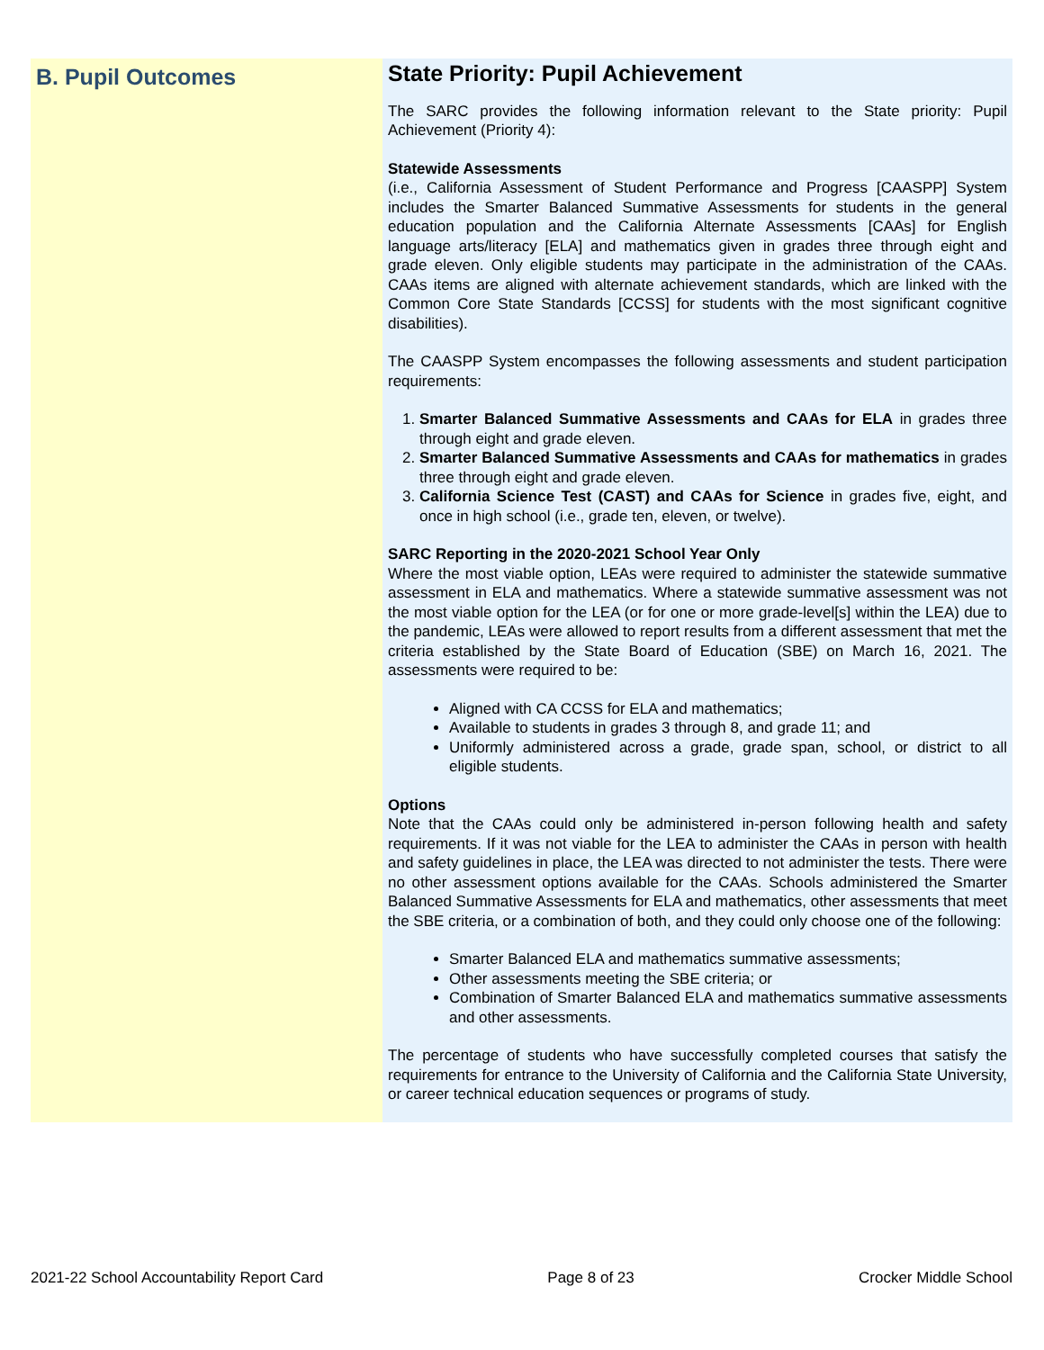B. Pupil Outcomes
State Priority: Pupil Achievement
The SARC provides the following information relevant to the State priority: Pupil Achievement (Priority 4):
Statewide Assessments
(i.e., California Assessment of Student Performance and Progress [CAASPP] System includes the Smarter Balanced Summative Assessments for students in the general education population and the California Alternate Assessments [CAAs] for English language arts/literacy [ELA] and mathematics given in grades three through eight and grade eleven. Only eligible students may participate in the administration of the CAAs. CAAs items are aligned with alternate achievement standards, which are linked with the Common Core State Standards [CCSS] for students with the most significant cognitive disabilities).
The CAASPP System encompasses the following assessments and student participation requirements:
1. Smarter Balanced Summative Assessments and CAAs for ELA in grades three through eight and grade eleven.
2. Smarter Balanced Summative Assessments and CAAs for mathematics in grades three through eight and grade eleven.
3. California Science Test (CAST) and CAAs for Science in grades five, eight, and once in high school (i.e., grade ten, eleven, or twelve).
SARC Reporting in the 2020-2021 School Year Only
Where the most viable option, LEAs were required to administer the statewide summative assessment in ELA and mathematics. Where a statewide summative assessment was not the most viable option for the LEA (or for one or more grade-level[s] within the LEA) due to the pandemic, LEAs were allowed to report results from a different assessment that met the criteria established by the State Board of Education (SBE) on March 16, 2021. The assessments were required to be:
Aligned with CA CCSS for ELA and mathematics;
Available to students in grades 3 through 8, and grade 11; and
Uniformly administered across a grade, grade span, school, or district to all eligible students.
Options
Note that the CAAs could only be administered in-person following health and safety requirements. If it was not viable for the LEA to administer the CAAs in person with health and safety guidelines in place, the LEA was directed to not administer the tests. There were no other assessment options available for the CAAs. Schools administered the Smarter Balanced Summative Assessments for ELA and mathematics, other assessments that meet the SBE criteria, or a combination of both, and they could only choose one of the following:
Smarter Balanced ELA and mathematics summative assessments;
Other assessments meeting the SBE criteria; or
Combination of Smarter Balanced ELA and mathematics summative assessments and other assessments.
The percentage of students who have successfully completed courses that satisfy the requirements for entrance to the University of California and the California State University, or career technical education sequences or programs of study.
2021-22 School Accountability Report Card Page 8 of 23 Crocker Middle School